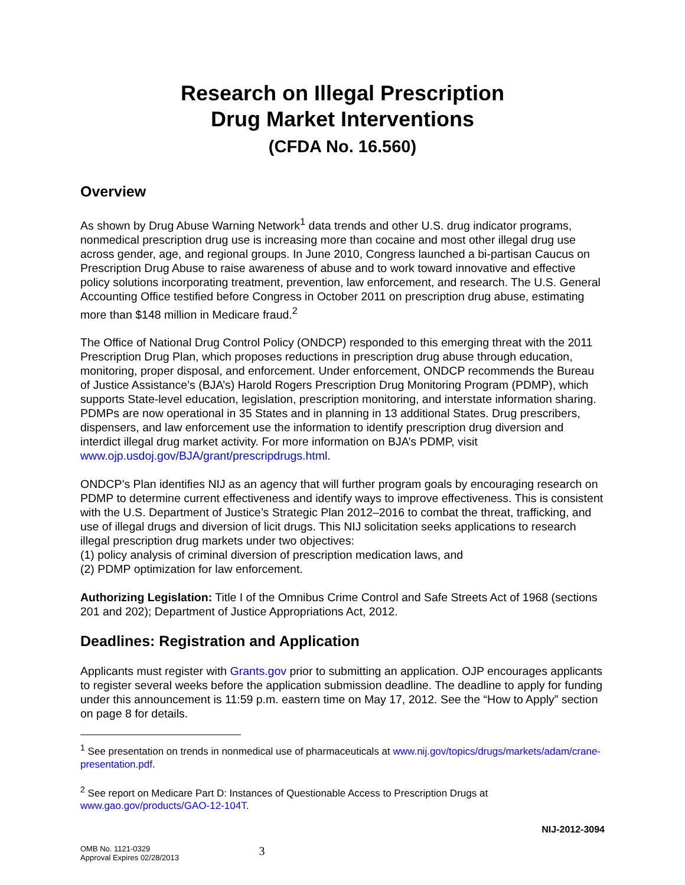Research on Illegal Prescription
Drug Market Interventions
(CFDA No. 16.560)
Overview
As shown by Drug Abuse Warning Network<sup>1</sup> data trends and other U.S. drug indicator programs, nonmedical prescription drug use is increasing more than cocaine and most other illegal drug use across gender, age, and regional groups. In June 2010, Congress launched a bi-partisan Caucus on Prescription Drug Abuse to raise awareness of abuse and to work toward innovative and effective policy solutions incorporating treatment, prevention, law enforcement, and research. The U.S. General Accounting Office testified before Congress in October 2011 on prescription drug abuse, estimating more than $148 million in Medicare fraud.<sup>2</sup>
The Office of National Drug Control Policy (ONDCP) responded to this emerging threat with the 2011 Prescription Drug Plan, which proposes reductions in prescription drug abuse through education, monitoring, proper disposal, and enforcement. Under enforcement, ONDCP recommends the Bureau of Justice Assistance’s (BJA’s) Harold Rogers Prescription Drug Monitoring Program (PDMP), which supports State-level education, legislation, prescription monitoring, and interstate information sharing. PDMPs are now operational in 35 States and in planning in 13 additional States. Drug prescribers, dispensers, and law enforcement use the information to identify prescription drug diversion and interdict illegal drug market activity. For more information on BJA’s PDMP, visit www.ojp.usdoj.gov/BJA/grant/prescripdrugs.html.
ONDCP’s Plan identifies NIJ as an agency that will further program goals by encouraging research on PDMP to determine current effectiveness and identify ways to improve effectiveness. This is consistent with the U.S. Department of Justice’s Strategic Plan 2012–2016 to combat the threat, trafficking, and use of illegal drugs and diversion of licit drugs. This NIJ solicitation seeks applications to research illegal prescription drug markets under two objectives:
(1) policy analysis of criminal diversion of prescription medication laws, and
(2) PDMP optimization for law enforcement.
Authorizing Legislation: Title I of the Omnibus Crime Control and Safe Streets Act of 1968 (sections 201 and 202); Department of Justice Appropriations Act, 2012.
Deadlines: Registration and Application
Applicants must register with Grants.gov prior to submitting an application. OJP encourages applicants to register several weeks before the application submission deadline. The deadline to apply for funding under this announcement is 11:59 p.m. eastern time on May 17, 2012. See the “How to Apply” section on page 8 for details.
<sup>1</sup> See presentation on trends in nonmedical use of pharmaceuticals at www.nij.gov/topics/drugs/markets/adam/crane-presentation.pdf.
<sup>2</sup> See report on Medicare Part D: Instances of Questionable Access to Prescription Drugs at www.gao.gov/products/GAO-12-104T.
NIJ-2012-3094
OMB No. 1121-0329
Approval Expires 02/28/2013
3